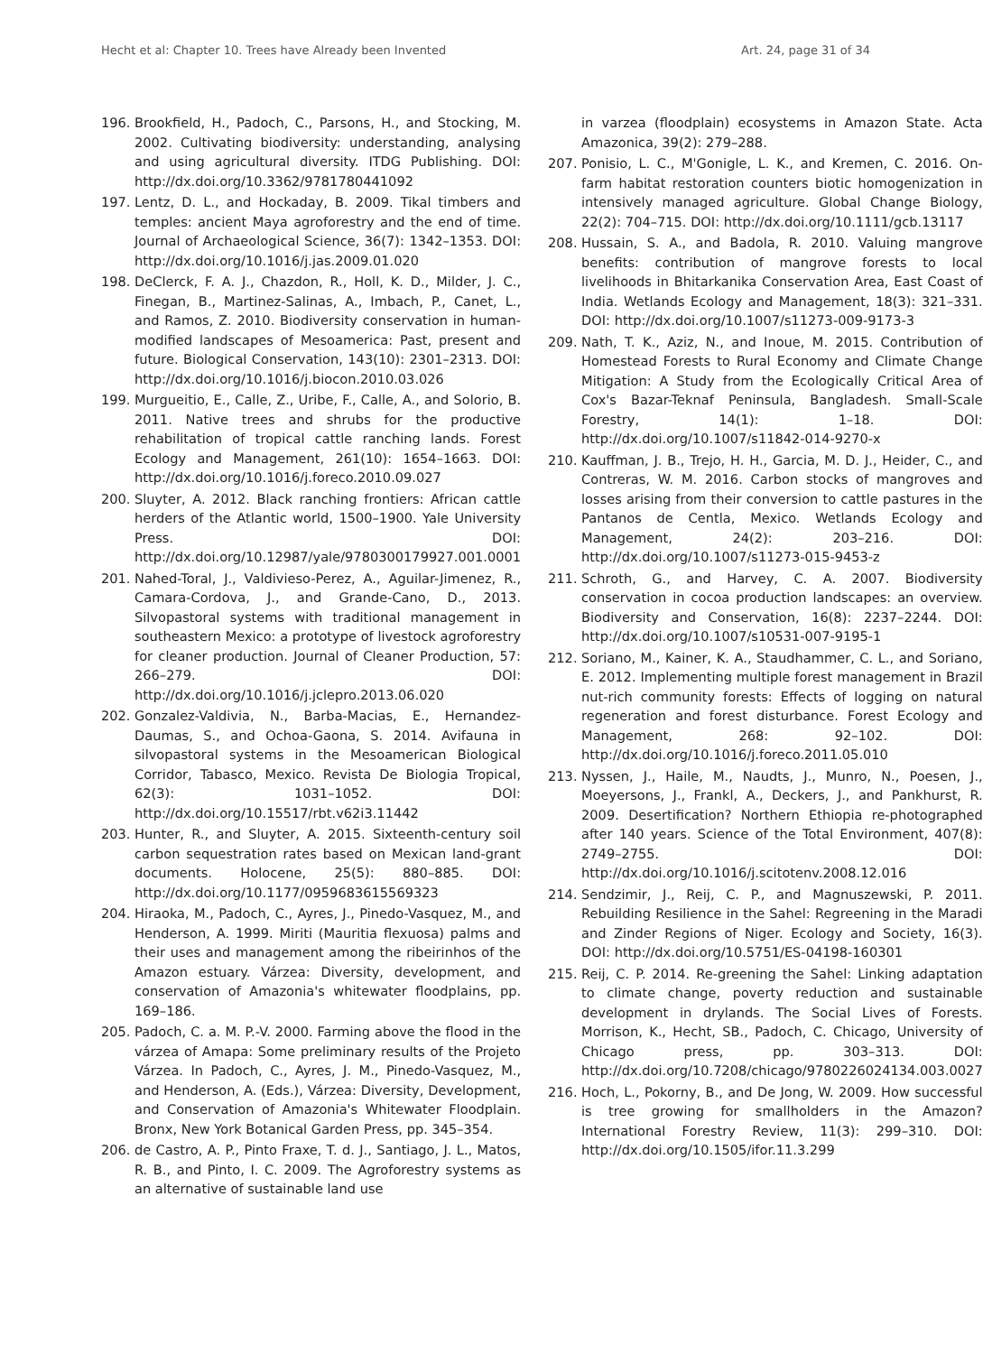Hecht et al: Chapter 10. Trees have Already been Invented Art. 24, page 31 of 34
196. Brookfield, H., Padoch, C., Parsons, H., and Stocking, M. 2002. Cultivating biodiversity: understanding, analysing and using agricultural diversity. ITDG Publishing. DOI: http://dx.doi.org/10.3362/9781780441092
197. Lentz, D. L., and Hockaday, B. 2009. Tikal timbers and temples: ancient Maya agroforestry and the end of time. Journal of Archaeological Science, 36(7): 1342–1353. DOI: http://dx.doi.org/10.1016/j.jas.2009.01.020
198. DeClerck, F. A. J., Chazdon, R., Holl, K. D., Milder, J. C., Finegan, B., Martinez-Salinas, A., Imbach, P., Canet, L., and Ramos, Z. 2010. Biodiversity conservation in human-modified landscapes of Mesoamerica: Past, present and future. Biological Conservation, 143(10): 2301–2313. DOI: http://dx.doi.org/10.1016/j.biocon.2010.03.026
199. Murgueitio, E., Calle, Z., Uribe, F., Calle, A., and Solorio, B. 2011. Native trees and shrubs for the productive rehabilitation of tropical cattle ranching lands. Forest Ecology and Management, 261(10): 1654–1663. DOI: http://dx.doi.org/10.1016/j.foreco.2010.09.027
200. Sluyter, A. 2012. Black ranching frontiers: African cattle herders of the Atlantic world, 1500–1900. Yale University Press. DOI: http://dx.doi.org/10.12987/yale/9780300179927.001.0001
201. Nahed-Toral, J., Valdivieso-Perez, A., Aguilar-Jimenez, R., Camara-Cordova, J., and Grande-Cano, D., 2013. Silvopastoral systems with traditional management in southeastern Mexico: a prototype of livestock agroforestry for cleaner production. Journal of Cleaner Production, 57: 266–279. DOI: http://dx.doi.org/10.1016/j.jclepro.2013.06.020
202. Gonzalez-Valdivia, N., Barba-Macias, E., Hernandez-Daumas, S., and Ochoa-Gaona, S. 2014. Avifauna in silvopastoral systems in the Mesoamerican Biological Corridor, Tabasco, Mexico. Revista De Biologia Tropical, 62(3): 1031–1052. DOI: http://dx.doi.org/10.15517/rbt.v62i3.11442
203. Hunter, R., and Sluyter, A. 2015. Sixteenth-century soil carbon sequestration rates based on Mexican land-grant documents. Holocene, 25(5): 880–885. DOI: http://dx.doi.org/10.1177/0959683615569323
204. Hiraoka, M., Padoch, C., Ayres, J., Pinedo-Vasquez, M., and Henderson, A. 1999. Miriti (Mauritia flexuosa) palms and their uses and management among the ribeirinhos of the Amazon estuary. Várzea: Diversity, development, and conservation of Amazonia's whitewater floodplains, pp. 169–186.
205. Padoch, C. a. M. P.-V. 2000. Farming above the flood in the várzea of Amapa: Some preliminary results of the Projeto Várzea. In Padoch, C., Ayres, J. M., Pinedo-Vasquez, M., and Henderson, A. (Eds.), Várzea: Diversity, Development, and Conservation of Amazonia's Whitewater Floodplain. Bronx, New York Botanical Garden Press, pp. 345–354.
206. de Castro, A. P., Pinto Fraxe, T. d. J., Santiago, J. L., Matos, R. B., and Pinto, I. C. 2009. The Agroforestry systems as an alternative of sustainable land use
in varzea (floodplain) ecosystems in Amazon State. Acta Amazonica, 39(2): 279–288.
207. Ponisio, L. C., M'Gonigle, L. K., and Kremen, C. 2016. On-farm habitat restoration counters biotic homogenization in intensively managed agriculture. Global Change Biology, 22(2): 704–715. DOI: http://dx.doi.org/10.1111/gcb.13117
208. Hussain, S. A., and Badola, R. 2010. Valuing mangrove benefits: contribution of mangrove forests to local livelihoods in Bhitarkanika Conservation Area, East Coast of India. Wetlands Ecology and Management, 18(3): 321–331. DOI: http://dx.doi.org/10.1007/s11273-009-9173-3
209. Nath, T. K., Aziz, N., and Inoue, M. 2015. Contribution of Homestead Forests to Rural Economy and Climate Change Mitigation: A Study from the Ecologically Critical Area of Cox's Bazar-Teknaf Peninsula, Bangladesh. Small-Scale Forestry, 14(1): 1–18. DOI: http://dx.doi.org/10.1007/s11842-014-9270-x
210. Kauffman, J. B., Trejo, H. H., Garcia, M. D. J., Heider, C., and Contreras, W. M. 2016. Carbon stocks of mangroves and losses arising from their conversion to cattle pastures in the Pantanos de Centla, Mexico. Wetlands Ecology and Management, 24(2): 203–216. DOI: http://dx.doi.org/10.1007/s11273-015-9453-z
211. Schroth, G., and Harvey, C. A. 2007. Biodiversity conservation in cocoa production landscapes: an overview. Biodiversity and Conservation, 16(8): 2237–2244. DOI: http://dx.doi.org/10.1007/s10531-007-9195-1
212. Soriano, M., Kainer, K. A., Staudhammer, C. L., and Soriano, E. 2012. Implementing multiple forest management in Brazil nut-rich community forests: Effects of logging on natural regeneration and forest disturbance. Forest Ecology and Management, 268: 92–102. DOI: http://dx.doi.org/10.1016/j.foreco.2011.05.010
213. Nyssen, J., Haile, M., Naudts, J., Munro, N., Poesen, J., Moeyersons, J., Frankl, A., Deckers, J., and Pankhurst, R. 2009. Desertification? Northern Ethiopia re-photographed after 140 years. Science of the Total Environment, 407(8): 2749–2755. DOI: http://dx.doi.org/10.1016/j.scitotenv.2008.12.016
214. Sendzimir, J., Reij, C. P., and Magnuszewski, P. 2011. Rebuilding Resilience in the Sahel: Regreening in the Maradi and Zinder Regions of Niger. Ecology and Society, 16(3). DOI: http://dx.doi.org/10.5751/ES-04198-160301
215. Reij, C. P. 2014. Re-greening the Sahel: Linking adaptation to climate change, poverty reduction and sustainable development in drylands. The Social Lives of Forests. Morrison, K., Hecht, SB., Padoch, C. Chicago, University of Chicago press, pp. 303–313. DOI: http://dx.doi.org/10.7208/chicago/9780226024134.003.0027
216. Hoch, L., Pokorny, B., and De Jong, W. 2009. How successful is tree growing for smallholders in the Amazon? International Forestry Review, 11(3): 299–310. DOI: http://dx.doi.org/10.1505/ifor.11.3.299